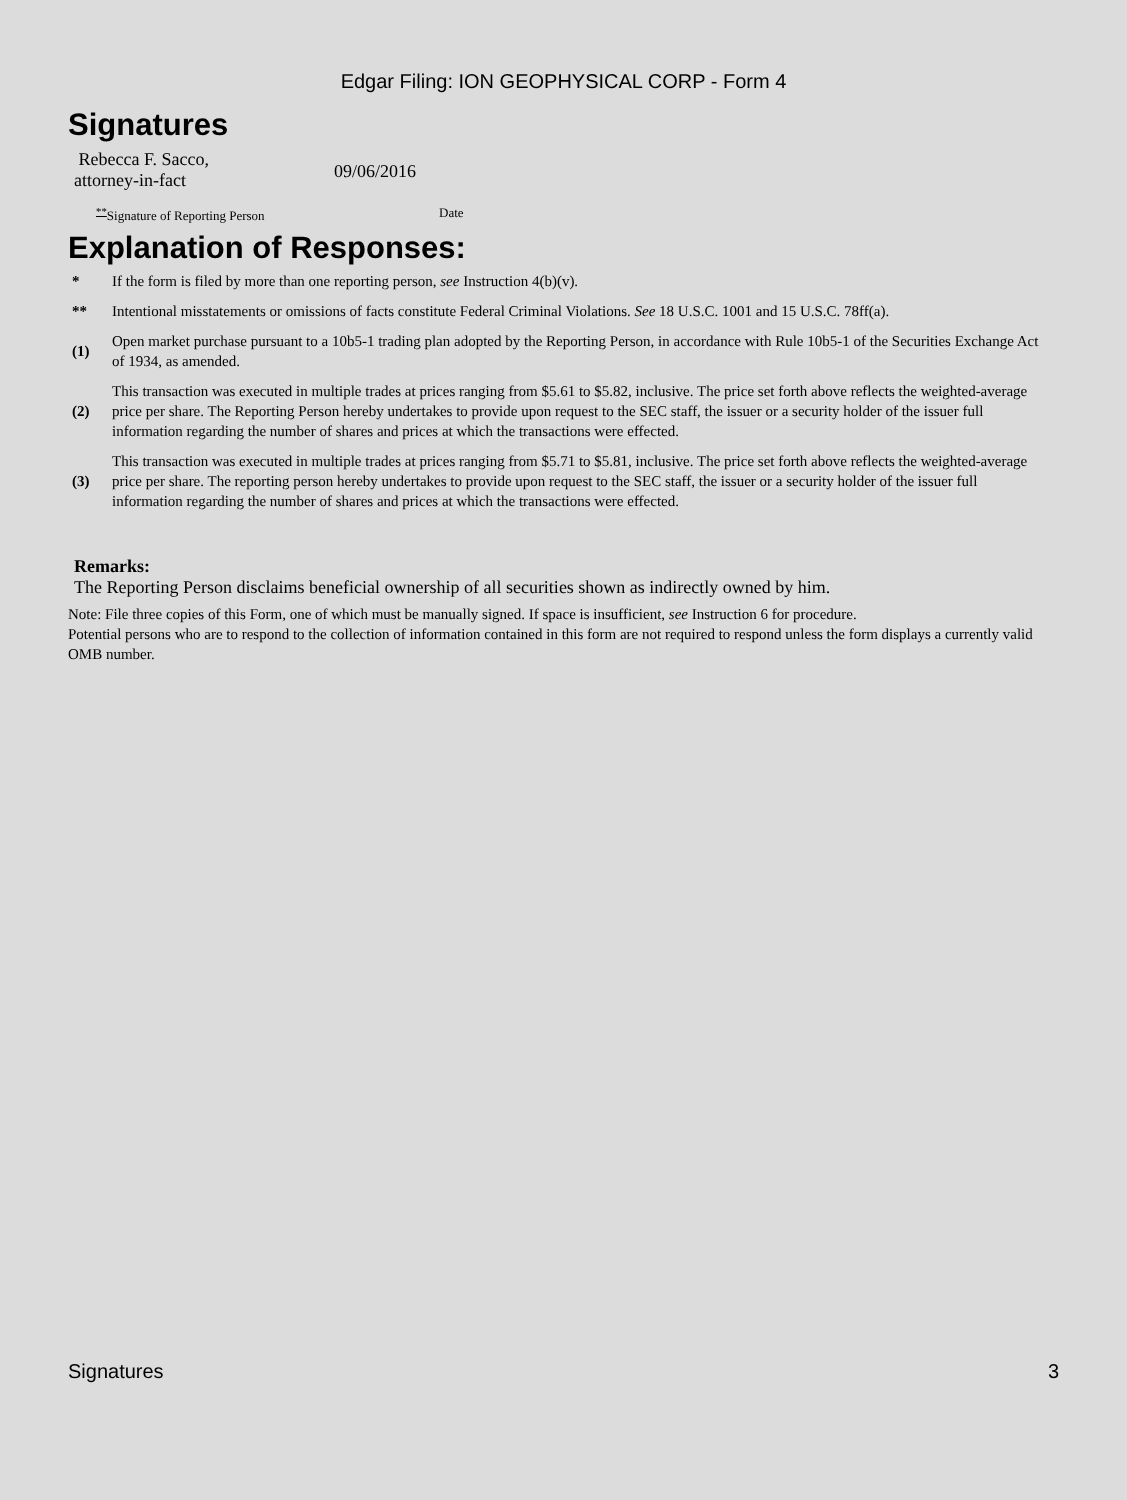Edgar Filing: ION GEOPHYSICAL CORP - Form 4
Signatures
Rebecca F. Sacco,
attorney-in-fact
09/06/2016
<sup>**</sup> Signature of Reporting Person Date
Explanation of Responses:
| * | If the form is filed by more than one reporting person, see Instruction 4(b)(v). |
| ** | Intentional misstatements or omissions of facts constitute Federal Criminal Violations. See 18 U.S.C. 1001 and 15 U.S.C. 78ff(a). |
| (1) | Open market purchase pursuant to a 10b5-1 trading plan adopted by the Reporting Person, in accordance with Rule 10b5-1 of the Securities Exchange Act of 1934, as amended. |
| (2) | This transaction was executed in multiple trades at prices ranging from $5.61 to $5.82, inclusive. The price set forth above reflects the weighted-average price per share. The Reporting Person hereby undertakes to provide upon request to the SEC staff, the issuer or a security holder of the issuer full information regarding the number of shares and prices at which the transactions were effected. |
| (3) | This transaction was executed in multiple trades at prices ranging from $5.71 to $5.81, inclusive. The price set forth above reflects the weighted-average price per share. The reporting person hereby undertakes to provide upon request to the SEC staff, the issuer or a security holder of the issuer full information regarding the number of shares and prices at which the transactions were effected. |
Remarks:
The Reporting Person disclaims beneficial ownership of all securities shown as indirectly owned by him.
Note: File three copies of this Form, one of which must be manually signed. If space is insufficient, see Instruction 6 for procedure.
Potential persons who are to respond to the collection of information contained in this form are not required to respond unless the form displays a currently valid OMB number.
Signatures 3